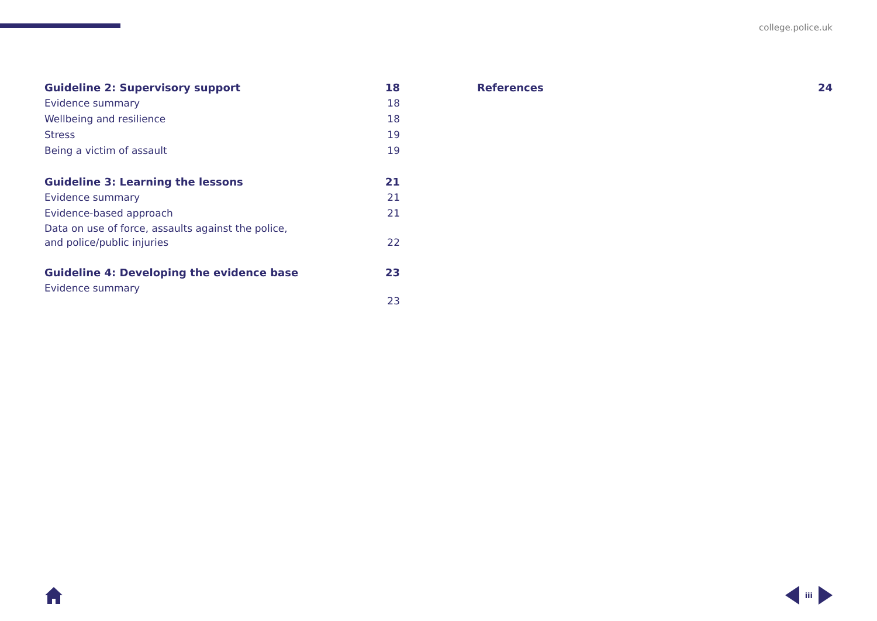college.police.uk
Guideline 2: Supervisory support 18
Evidence summary 18
Wellbeing and resilience 18
Stress 19
Being a victim of assault 19
Guideline 3: Learning the lessons 21
Evidence summary 21
Evidence-based approach 21
Data on use of force, assaults against the police,
and police/public injuries 22
Guideline 4: Developing the evidence base 23
Evidence summary 23
References 24
iii